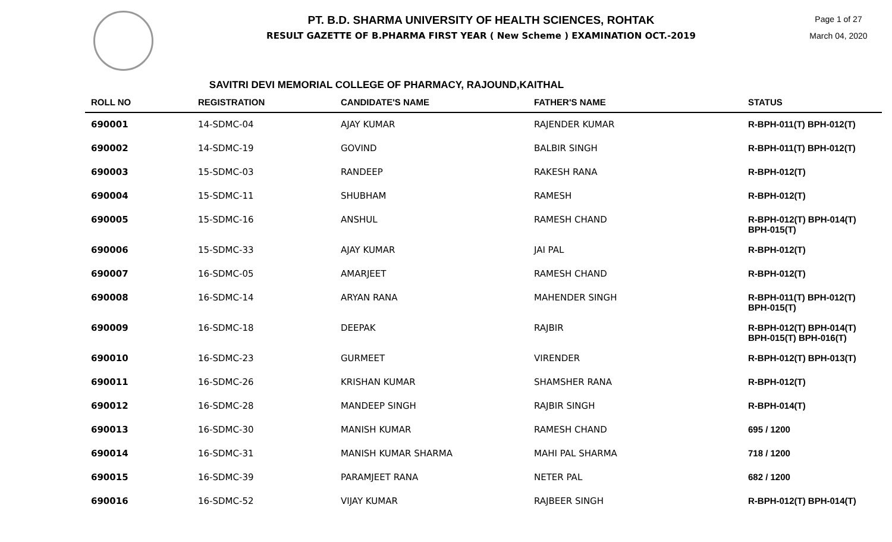PT. B.D. SHARMA UNIVERSITY OF HEALTH SCIENCES, ROHTAK
RESULT GAZETTE OF B.PHARMA FIRST YEAR ( New Scheme ) EXAMINATION OCT.-2019
Page 1 of 27
March 04, 2020
SAVITRI DEVI MEMORIAL COLLEGE OF PHARMACY, RAJOUND,KAITHAL
| ROLL NO | REGISTRATION | CANDIDATE'S NAME | FATHER'S NAME | STATUS |
| --- | --- | --- | --- | --- |
| 690001 | 14-SDMC-04 | AJAY KUMAR | RAJENDER KUMAR | R-BPH-011(T) BPH-012(T) |
| 690002 | 14-SDMC-19 | GOVIND | BALBIR SINGH | R-BPH-011(T) BPH-012(T) |
| 690003 | 15-SDMC-03 | RANDEEP | RAKESH RANA | R-BPH-012(T) |
| 690004 | 15-SDMC-11 | SHUBHAM | RAMESH | R-BPH-012(T) |
| 690005 | 15-SDMC-16 | ANSHUL | RAMESH CHAND | R-BPH-012(T) BPH-014(T) BPH-015(T) |
| 690006 | 15-SDMC-33 | AJAY KUMAR | JAI PAL | R-BPH-012(T) |
| 690007 | 16-SDMC-05 | AMARJEET | RAMESH CHAND | R-BPH-012(T) |
| 690008 | 16-SDMC-14 | ARYAN RANA | MAHENDER SINGH | R-BPH-011(T) BPH-012(T) BPH-015(T) |
| 690009 | 16-SDMC-18 | DEEPAK | RAJBIR | R-BPH-012(T) BPH-014(T) BPH-015(T) BPH-016(T) |
| 690010 | 16-SDMC-23 | GURMEET | VIRENDER | R-BPH-012(T) BPH-013(T) |
| 690011 | 16-SDMC-26 | KRISHAN KUMAR | SHAMSHER RANA | R-BPH-012(T) |
| 690012 | 16-SDMC-28 | MANDEEP SINGH | RAJBIR SINGH | R-BPH-014(T) |
| 690013 | 16-SDMC-30 | MANISH KUMAR | RAMESH CHAND | 695 / 1200 |
| 690014 | 16-SDMC-31 | MANISH KUMAR SHARMA | MAHI PAL SHARMA | 718 / 1200 |
| 690015 | 16-SDMC-39 | PARAMJEET RANA | NETER PAL | 682 / 1200 |
| 690016 | 16-SDMC-52 | VIJAY KUMAR | RAJBEER SINGH | R-BPH-012(T) BPH-014(T) |